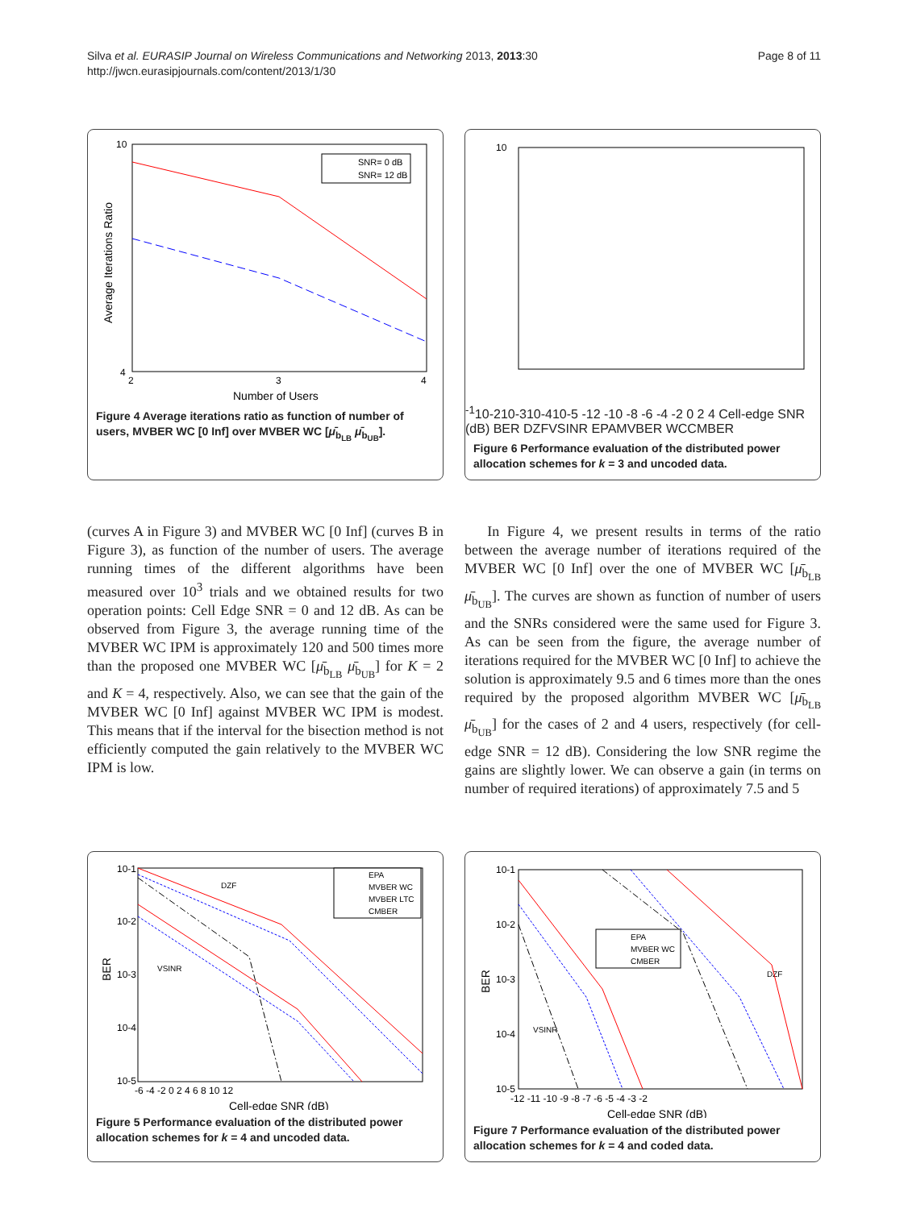Silva et al. EURASIP Journal on Wireless Communications and Networking 2013, 2013:30
http://jwcn.eurasipjournals.com/content/2013/1/30
Page 8 of 11
10
4
2
3
4
Number of Users
Average Iterations Ratio
SNR= 0 dB
SNR= 12 dB
Figure 4 Average iterations ratio as function of number of users, MVBER WC [0 Inf] over MVBER WC [μ̄<sub>b<sub>LB</sub></sub> μ̄<sub>b<sub>UB</sub></sub>].
10-1
10-2
10-3
10-4
10-5
-12 -10 -8 -6 -4 -2 0 2 4
Cell-edge SNR (dB)
BER
DZF
VSINR
EPA
MVBER WC
CMBER
Figure 6 Performance evaluation of the distributed power allocation schemes for k = 3 and uncoded data.
(curves A in Figure 3) and MVBER WC [0 Inf] (curves B in Figure 3), as function of the number of users. The average running times of the different algorithms have been measured over 10<sup>3</sup> trials and we obtained results for two operation points: Cell Edge SNR = 0 and 12 dB. As can be observed from Figure 3, the average running time of the MVBER WC IPM is approximately 120 and 500 times more than the proposed one MVBER WC [μ̄<sub>b<sub>LB</sub></sub> μ̄<sub>b<sub>UB</sub></sub>] for K = 2 and K = 4, respectively. Also, we can see that the gain of the MVBER WC [0 Inf] against MVBER WC IPM is modest. This means that if the interval for the bisection method is not efficiently computed the gain relatively to the MVBER WC IPM is low.
In Figure 4, we present results in terms of the ratio between the average number of iterations required of the MVBER WC [0 Inf] over the one of MVBER WC [μ̄<sub>b<sub>LB</sub></sub> μ̄<sub>b<sub>UB</sub></sub>]. The curves are shown as function of number of users and the SNRs considered were the same used for Figure 3. As can be seen from the figure, the average number of iterations required for the MVBER WC [0 Inf] to achieve the solution is approximately 9.5 and 6 times more than the ones required by the proposed algorithm MVBER WC [μ̄<sub>b<sub>LB</sub></sub> μ̄<sub>b<sub>UB</sub></sub>] for the cases of 2 and 4 users, respectively (for cell-edge SNR = 12 dB). Considering the low SNR regime the gains are slightly lower. We can observe a gain (in terms on number of required iterations) of approximately 7.5 and 5
10-1
10-2
10-3
10-4
10-5
-6 -4 -2 0 2 4 6 8 10 12
Cell-edge SNR (dB)
BER
DZF
VSINR
EPA
MVBER WC
MVBER LTC
CMBER
Figure 5 Performance evaluation of the distributed power allocation schemes for k = 4 and uncoded data.
10-1
10-2
10-3
10-4
10-5
-12 -11 -10 -9 -8 -7 -6 -5 -4 -3 -2
Cell-edge SNR (dB)
BER
DZF
VSINR
EPA
MVBER WC
CMBER
Figure 7 Performance evaluation of the distributed power allocation schemes for k = 4 and coded data.